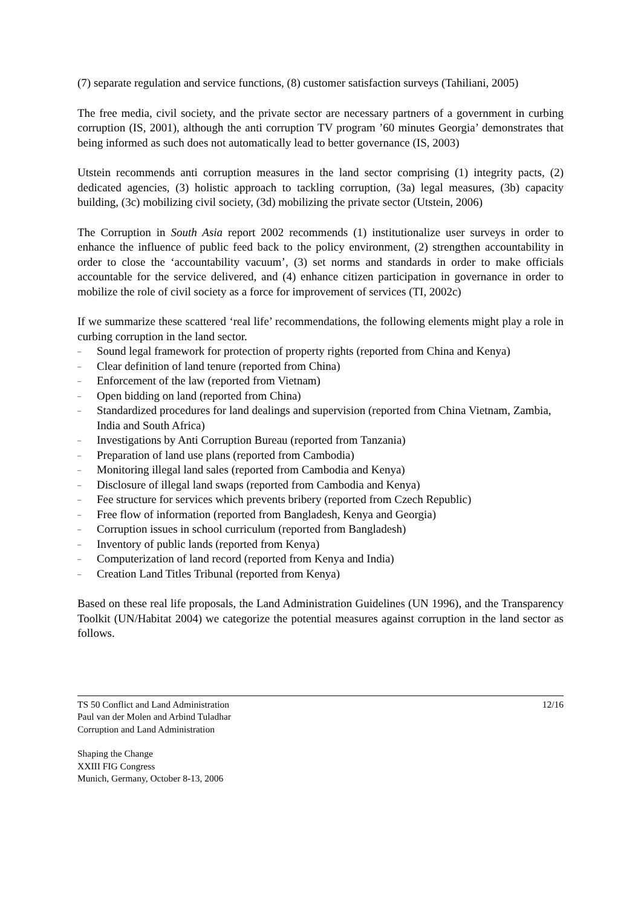(7) separate regulation and service functions, (8) customer satisfaction surveys (Tahiliani, 2005)
The free media, civil society, and the private sector are necessary partners of a government in curbing corruption (IS, 2001), although the anti corruption TV program ’60 minutes Georgia’ demonstrates that being informed as such does not automatically lead to better governance (IS, 2003)
Utstein recommends anti corruption measures in the land sector comprising (1) integrity pacts, (2) dedicated agencies, (3) holistic approach to tackling corruption, (3a) legal measures, (3b) capacity building, (3c) mobilizing civil society, (3d) mobilizing the private sector (Utstein, 2006)
The Corruption in South Asia report 2002 recommends (1) institutionalize user surveys in order to enhance the influence of public feed back to the policy environment, (2) strengthen accountability in order to close the ‘accountability vacuum’, (3) set norms and standards in order to make officials accountable for the service delivered, and (4) enhance citizen participation in governance in order to mobilize the role of civil society as a force for improvement of services (TI, 2002c)
If we summarize these scattered ‘real life’ recommendations, the following elements might play a role in curbing corruption in the land sector.
– Sound legal framework for protection of property rights (reported from China and Kenya)
– Clear definition of land tenure (reported from China)
– Enforcement of the law (reported from Vietnam)
– Open bidding on land (reported from China)
– Standardized procedures for land dealings and supervision (reported from China Vietnam, Zambia, India and South Africa)
– Investigations by Anti Corruption Bureau (reported from Tanzania)
– Preparation of land use plans (reported from Cambodia)
– Monitoring illegal land sales (reported from Cambodia and Kenya)
– Disclosure of illegal land swaps (reported from Cambodia and Kenya)
– Fee structure for services which prevents bribery (reported from Czech Republic)
– Free flow of information (reported from Bangladesh, Kenya and Georgia)
– Corruption issues in school curriculum (reported from Bangladesh)
– Inventory of public lands (reported from Kenya)
– Computerization of land record (reported from Kenya and India)
– Creation Land Titles Tribunal (reported from Kenya)
Based on these real life proposals, the Land Administration Guidelines (UN 1996), and the Transparency Toolkit (UN/Habitat 2004) we categorize the potential measures against corruption in the land sector as follows.
TS 50 Conflict and Land Administration
Paul van der Molen and Arbind Tuladhar
Corruption and Land Administration
12/16
Shaping the Change
XXIII FIG Congress
Munich, Germany, October 8-13, 2006